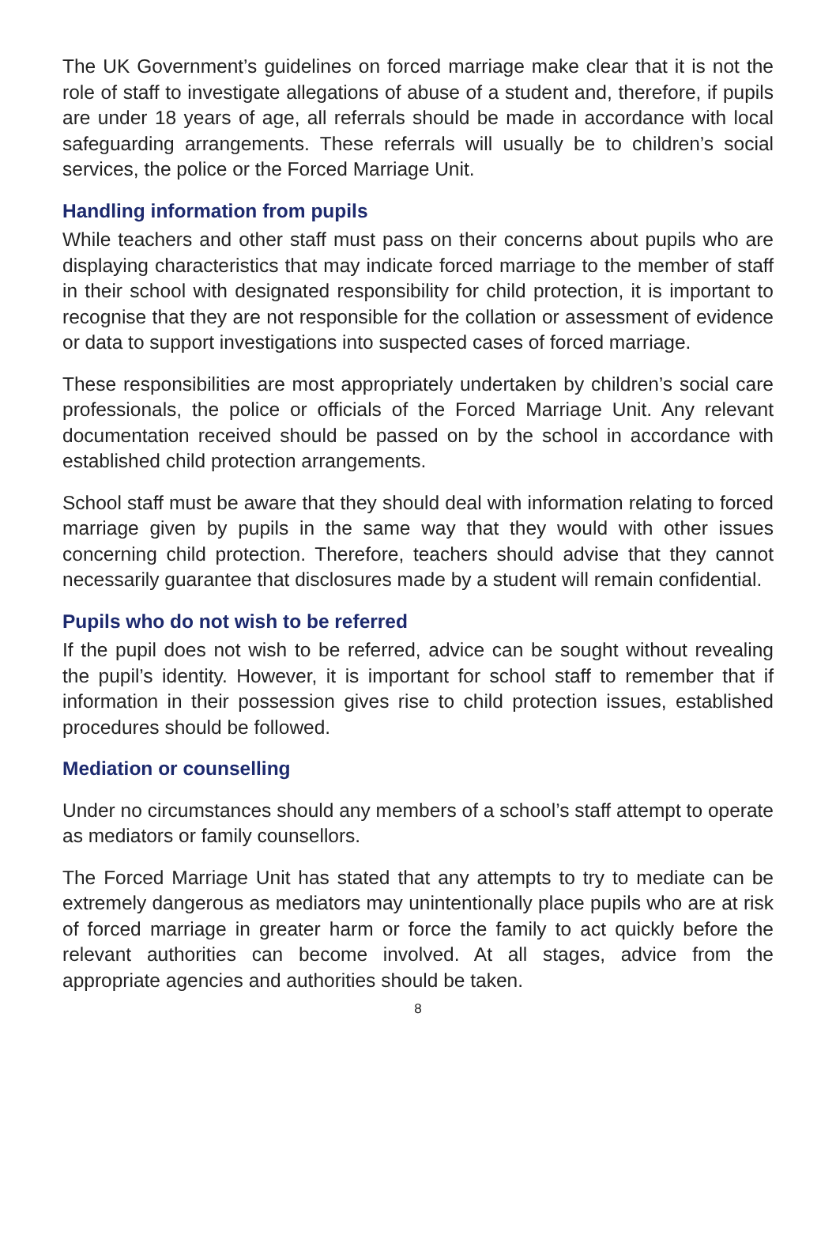The UK Government’s guidelines on forced marriage make clear that it is not the role of staff to investigate allegations of abuse of a student and, therefore, if pupils are under 18 years of age, all referrals should be made in accordance with local safeguarding arrangements. These referrals will usually be to children’s social services, the police or the Forced Marriage Unit.
Handling information from pupils
While teachers and other staff must pass on their concerns about pupils who are displaying characteristics that may indicate forced marriage to the member of staff in their school with designated responsibility for child protection, it is important to recognise that they are not responsible for the collation or assessment of evidence or data to support investigations into suspected cases of forced marriage.
These responsibilities are most appropriately undertaken by children’s social care professionals, the police or officials of the Forced Marriage Unit. Any relevant documentation received should be passed on by the school in accordance with established child protection arrangements.
School staff must be aware that they should deal with information relating to forced marriage given by pupils in the same way that they would with other issues concerning child protection. Therefore, teachers should advise that they cannot necessarily guarantee that disclosures made by a student will remain confidential.
Pupils who do not wish to be referred
If the pupil does not wish to be referred, advice can be sought without revealing the pupil’s identity. However, it is important for school staff to remember that if information in their possession gives rise to child protection issues, established procedures should be followed.
Mediation or counselling
Under no circumstances should any members of a school’s staff attempt to operate as mediators or family counsellors.
The Forced Marriage Unit has stated that any attempts to try to mediate can be extremely dangerous as mediators may unintentionally place pupils who are at risk of forced marriage in greater harm or force the family to act quickly before the relevant authorities can become involved. At all stages, advice from the appropriate agencies and authorities should be taken.
8